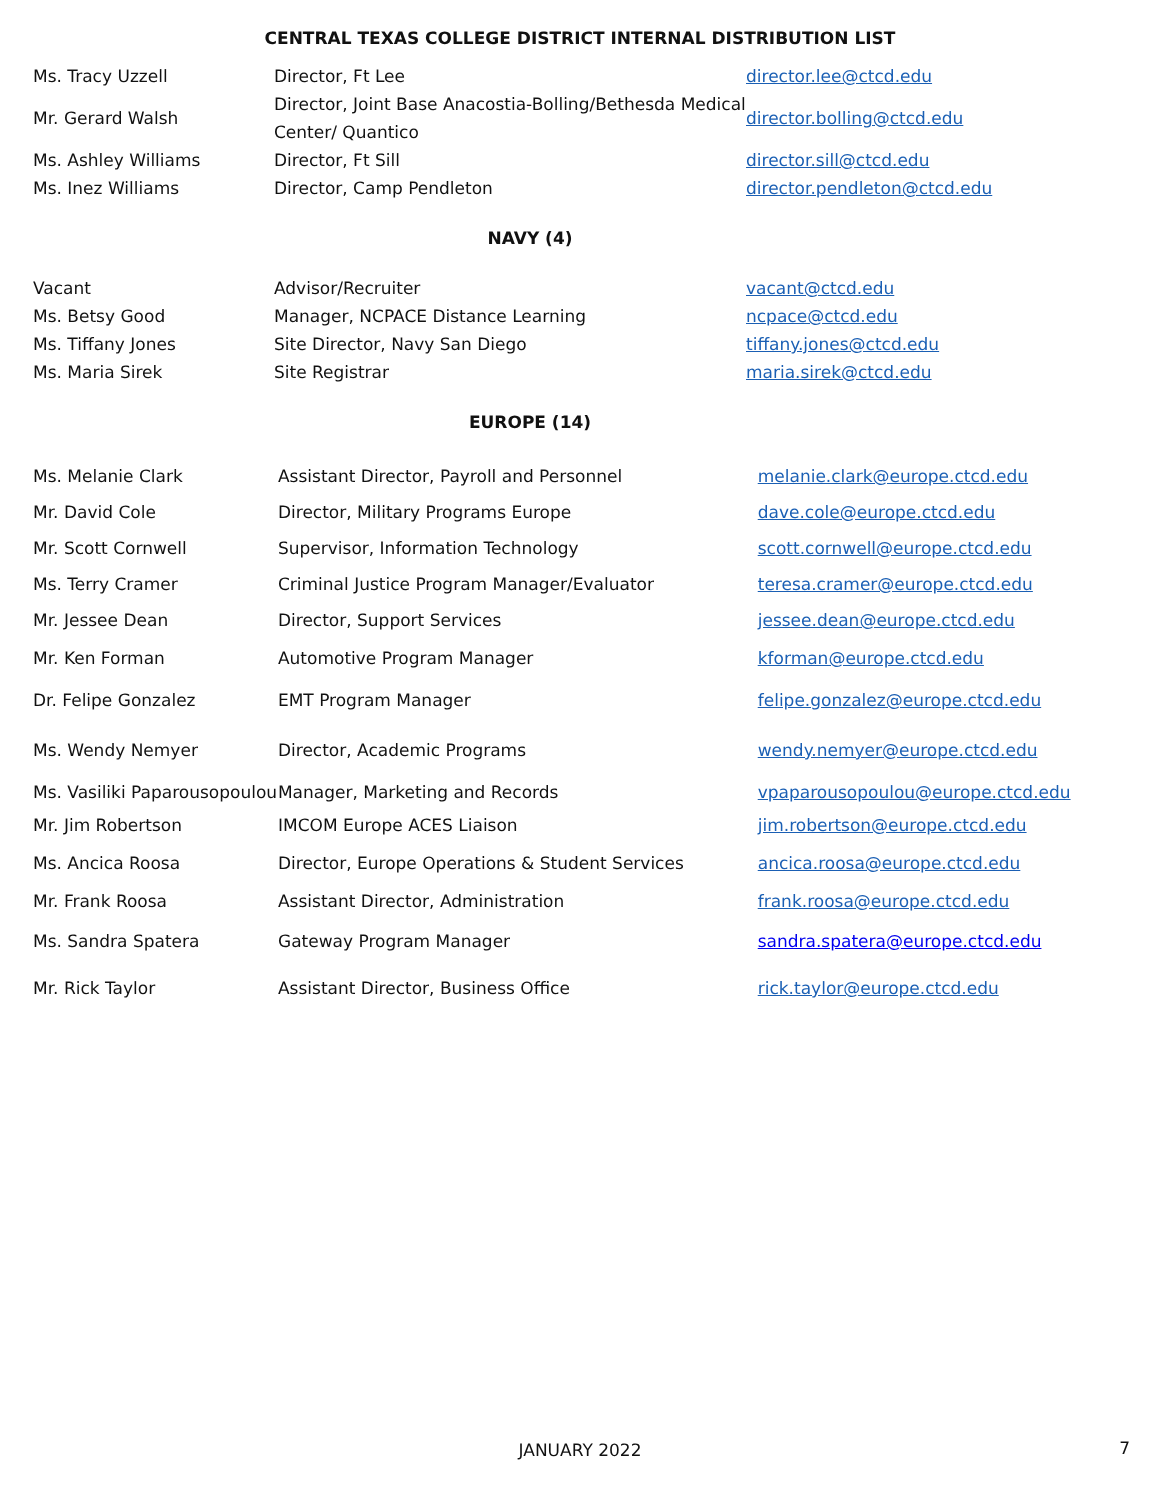CENTRAL TEXAS COLLEGE DISTRICT INTERNAL DISTRIBUTION LIST
| Ms. Tracy Uzzell | Director, Ft Lee | director.lee@ctcd.edu |
| Mr. Gerard Walsh | Director, Joint Base Anacostia-Bolling/Bethesda Medical Center/ Quantico | director.bolling@ctcd.edu |
| Ms. Ashley Williams | Director, Ft Sill | director.sill@ctcd.edu |
| Ms. Inez Williams | Director, Camp Pendleton | director.pendleton@ctcd.edu |
NAVY (4)
| Vacant | Advisor/Recruiter | vacant@ctcd.edu |
| Ms. Betsy Good | Manager, NCPACE Distance Learning | ncpace@ctcd.edu |
| Ms. Tiffany Jones | Site Director, Navy San Diego | tiffany.jones@ctcd.edu |
| Ms. Maria Sirek | Site Registrar | maria.sirek@ctcd.edu |
EUROPE (14)
| Ms. Melanie Clark | Assistant Director, Payroll and Personnel | melanie.clark@europe.ctcd.edu |
| Mr. David Cole | Director, Military Programs Europe | dave.cole@europe.ctcd.edu |
| Mr. Scott Cornwell | Supervisor, Information Technology | scott.cornwell@europe.ctcd.edu |
| Ms. Terry Cramer | Criminal Justice Program Manager/Evaluator | teresa.cramer@europe.ctcd.edu |
| Mr. Jessee Dean | Director, Support Services | jessee.dean@europe.ctcd.edu |
| Mr. Ken Forman | Automotive Program Manager | kforman@europe.ctcd.edu |
| Dr. Felipe Gonzalez | EMT Program Manager | felipe.gonzalez@europe.ctcd.edu |
| Ms. Wendy Nemyer | Director, Academic Programs | wendy.nemyer@europe.ctcd.edu |
| Ms. Vasiliki Paparousopoulou | Manager, Marketing and Records | vpaparousopoulou@europe.ctcd.edu |
| Mr. Jim Robertson | IMCOM Europe ACES Liaison | jim.robertson@europe.ctcd.edu |
| Ms. Ancica Roosa | Director, Europe Operations & Student Services | ancica.roosa@europe.ctcd.edu |
| Mr. Frank Roosa | Assistant Director, Administration | frank.roosa@europe.ctcd.edu |
| Ms. Sandra Spatera | Gateway Program Manager | sandra.spatera@europe.ctcd.edu |
| Mr. Rick Taylor | Assistant Director, Business Office | rick.taylor@europe.ctcd.edu |
JANUARY 2022 7